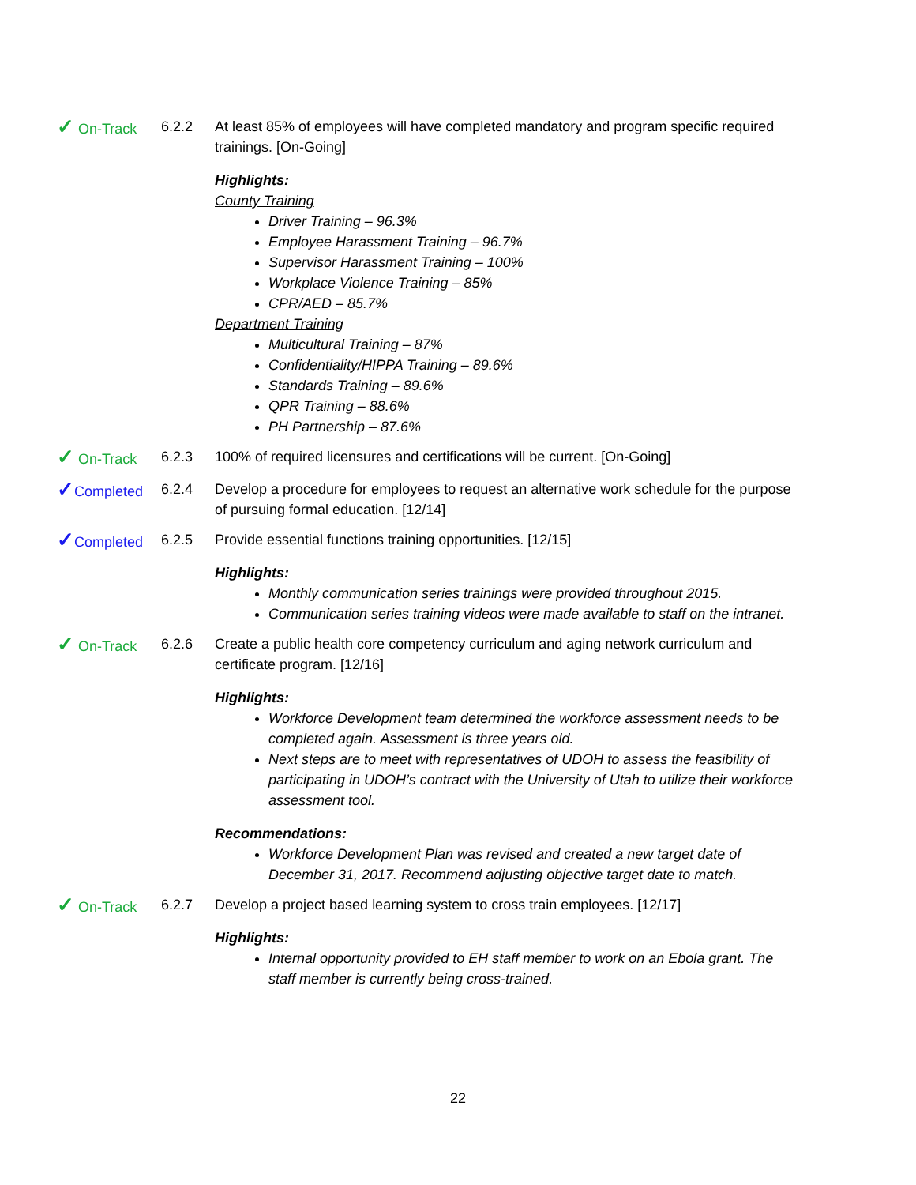✓ On-Track 6.2.2 At least 85% of employees will have completed mandatory and program specific required trainings. [On-Going]
Highlights:
County Training
Driver Training – 96.3%
Employee Harassment Training – 96.7%
Supervisor Harassment Training – 100%
Workplace Violence Training – 85%
CPR/AED – 85.7%
Department Training
Multicultural Training – 87%
Confidentiality/HIPPA Training – 89.6%
Standards Training – 89.6%
QPR Training – 88.6%
PH Partnership – 87.6%
✓ On-Track 6.2.3 100% of required licensures and certifications will be current. [On-Going]
✓Completed 6.2.4 Develop a procedure for employees to request an alternative work schedule for the purpose of pursuing formal education. [12/14]
✓Completed 6.2.5 Provide essential functions training opportunities. [12/15]
Highlights:
Monthly communication series trainings were provided throughout 2015.
Communication series training videos were made available to staff on the intranet.
✓ On-Track 6.2.6 Create a public health core competency curriculum and aging network curriculum and certificate program. [12/16]
Highlights:
Workforce Development team determined the workforce assessment needs to be completed again. Assessment is three years old.
Next steps are to meet with representatives of UDOH to assess the feasibility of participating in UDOH’s contract with the University of Utah to utilize their workforce assessment tool.
Recommendations:
Workforce Development Plan was revised and created a new target date of December 31, 2017. Recommend adjusting objective target date to match.
✓ On-Track 6.2.7 Develop a project based learning system to cross train employees. [12/17]
Highlights:
Internal opportunity provided to EH staff member to work on an Ebola grant. The staff member is currently being cross-trained.
22